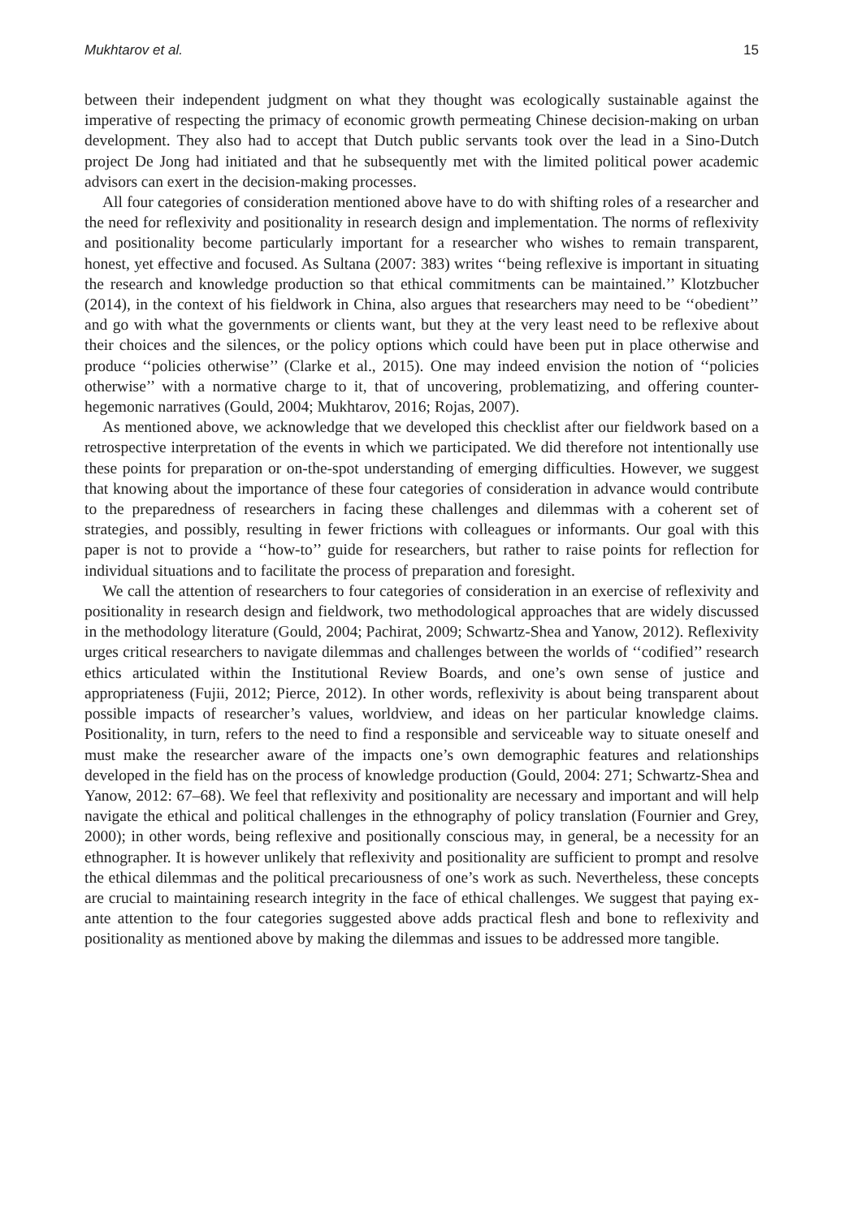Mukhtarov et al. 15
between their independent judgment on what they thought was ecologically sustainable against the imperative of respecting the primacy of economic growth permeating Chinese decision-making on urban development. They also had to accept that Dutch public servants took over the lead in a Sino-Dutch project De Jong had initiated and that he subsequently met with the limited political power academic advisors can exert in the decision-making processes.
All four categories of consideration mentioned above have to do with shifting roles of a researcher and the need for reflexivity and positionality in research design and implementation. The norms of reflexivity and positionality become particularly important for a researcher who wishes to remain transparent, honest, yet effective and focused. As Sultana (2007: 383) writes ‘‘being reflexive is important in situating the research and knowledge production so that ethical commitments can be maintained.’’ Klotzbucher (2014), in the context of his fieldwork in China, also argues that researchers may need to be ‘‘obedient’’ and go with what the governments or clients want, but they at the very least need to be reflexive about their choices and the silences, or the policy options which could have been put in place otherwise and produce ‘‘policies otherwise’’ (Clarke et al., 2015). One may indeed envision the notion of ‘‘policies otherwise’’ with a normative charge to it, that of uncovering, problematizing, and offering counter-hegemonic narratives (Gould, 2004; Mukhtarov, 2016; Rojas, 2007).
As mentioned above, we acknowledge that we developed this checklist after our fieldwork based on a retrospective interpretation of the events in which we participated. We did therefore not intentionally use these points for preparation or on-the-spot understanding of emerging difficulties. However, we suggest that knowing about the importance of these four categories of consideration in advance would contribute to the preparedness of researchers in facing these challenges and dilemmas with a coherent set of strategies, and possibly, resulting in fewer frictions with colleagues or informants. Our goal with this paper is not to provide a ‘‘how-to’’ guide for researchers, but rather to raise points for reflection for individual situations and to facilitate the process of preparation and foresight.
We call the attention of researchers to four categories of consideration in an exercise of reflexivity and positionality in research design and fieldwork, two methodological approaches that are widely discussed in the methodology literature (Gould, 2004; Pachirat, 2009; Schwartz-Shea and Yanow, 2012). Reflexivity urges critical researchers to navigate dilemmas and challenges between the worlds of ‘‘codified’’ research ethics articulated within the Institutional Review Boards, and one’s own sense of justice and appropriateness (Fujii, 2012; Pierce, 2012). In other words, reflexivity is about being transparent about possible impacts of researcher’s values, worldview, and ideas on her particular knowledge claims. Positionality, in turn, refers to the need to find a responsible and serviceable way to situate oneself and must make the researcher aware of the impacts one’s own demographic features and relationships developed in the field has on the process of knowledge production (Gould, 2004: 271; Schwartz-Shea and Yanow, 2012: 67–68). We feel that reflexivity and positionality are necessary and important and will help navigate the ethical and political challenges in the ethnography of policy translation (Fournier and Grey, 2000); in other words, being reflexive and positionally conscious may, in general, be a necessity for an ethnographer. It is however unlikely that reflexivity and positionality are sufficient to prompt and resolve the ethical dilemmas and the political precariousness of one’s work as such. Nevertheless, these concepts are crucial to maintaining research integrity in the face of ethical challenges. We suggest that paying ex-ante attention to the four categories suggested above adds practical flesh and bone to reflexivity and positionality as mentioned above by making the dilemmas and issues to be addressed more tangible.